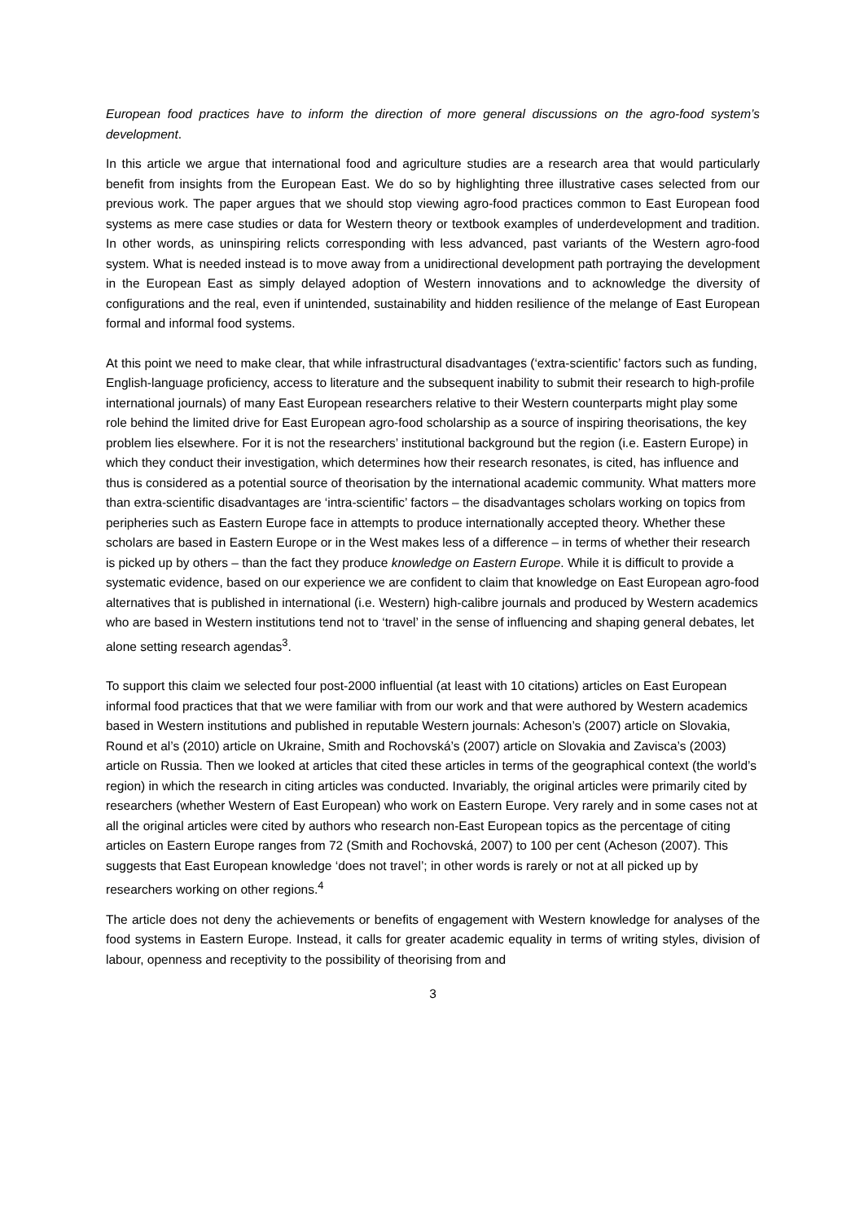European food practices have to inform the direction of more general discussions on the agro-food system’s development.
In this article we argue that international food and agriculture studies are a research area that would particularly benefit from insights from the European East. We do so by highlighting three illustrative cases selected from our previous work. The paper argues that we should stop viewing agro-food practices common to East European food systems as mere case studies or data for Western theory or textbook examples of underdevelopment and tradition. In other words, as uninspiring relicts corresponding with less advanced, past variants of the Western agro-food system. What is needed instead is to move away from a unidirectional development path portraying the development in the European East as simply delayed adoption of Western innovations and to acknowledge the diversity of configurations and the real, even if unintended, sustainability and hidden resilience of the melange of East European formal and informal food systems.
At this point we need to make clear, that while infrastructural disadvantages (‘extra-scientific’ factors such as funding, English-language proficiency, access to literature and the subsequent inability to submit their research to high-profile international journals) of many East European researchers relative to their Western counterparts might play some role behind the limited drive for East European agro-food scholarship as a source of inspiring theorisations, the key problem lies elsewhere. For it is not the researchers’ institutional background but the region (i.e. Eastern Europe) in which they conduct their investigation, which determines how their research resonates, is cited, has influence and thus is considered as a potential source of theorisation by the international academic community. What matters more than extra-scientific disadvantages are ‘intra-scientific’ factors – the disadvantages scholars working on topics from peripheries such as Eastern Europe face in attempts to produce internationally accepted theory. Whether these scholars are based in Eastern Europe or in the West makes less of a difference – in terms of whether their research is picked up by others – than the fact they produce knowledge on Eastern Europe. While it is difficult to provide a systematic evidence, based on our experience we are confident to claim that knowledge on East European agro-food alternatives that is published in international (i.e. Western) high-calibre journals and produced by Western academics who are based in Western institutions tend not to ‘travel’ in the sense of influencing and shaping general debates, let alone setting research agendas<sup>3</sup>.
To support this claim we selected four post-2000 influential (at least with 10 citations) articles on East European informal food practices that that we were familiar with from our work and that were authored by Western academics based in Western institutions and published in reputable Western journals: Acheson’s (2007) article on Slovakia, Round et al’s (2010) article on Ukraine, Smith and Rochovská’s (2007) article on Slovakia and Zavisca’s (2003) article on Russia. Then we looked at articles that cited these articles in terms of the geographical context (the world’s region) in which the research in citing articles was conducted. Invariably, the original articles were primarily cited by researchers (whether Western of East European) who work on Eastern Europe. Very rarely and in some cases not at all the original articles were cited by authors who research non-East European topics as the percentage of citing articles on Eastern Europe ranges from 72 (Smith and Rochovská, 2007) to 100 per cent (Acheson (2007). This suggests that East European knowledge ‘does not travel’; in other words is rarely or not at all picked up by researchers working on other regions.<sup>4</sup>
The article does not deny the achievements or benefits of engagement with Western knowledge for analyses of the food systems in Eastern Europe. Instead, it calls for greater academic equality in terms of writing styles, division of labour, openness and receptivity to the possibility of theorising from and
3